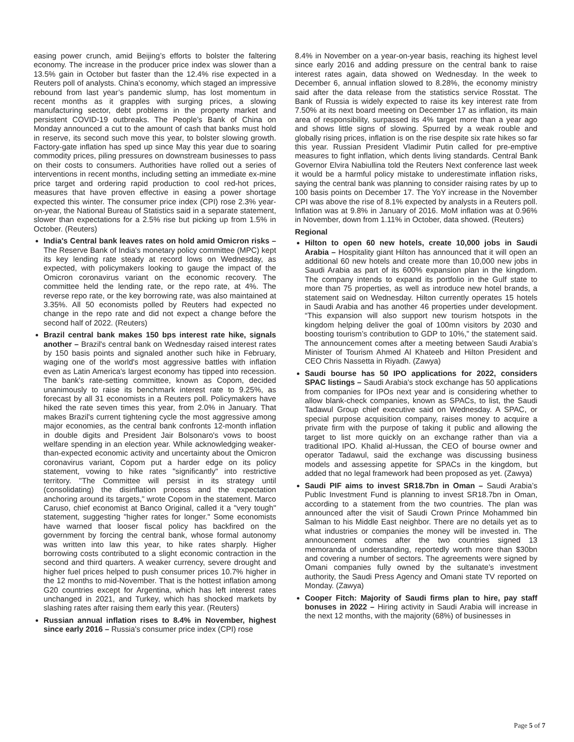easing power crunch, amid Beijing’s efforts to bolster the faltering economy. The increase in the producer price index was slower than a 13.5% gain in October but faster than the 12.4% rise expected in a Reuters poll of analysts. China’s economy, which staged an impressive rebound from last year’s pandemic slump, has lost momentum in recent months as it grapples with surging prices, a slowing manufacturing sector, debt problems in the property market and persistent COVID-19 outbreaks. The People’s Bank of China on Monday announced a cut to the amount of cash that banks must hold in reserve, its second such move this year, to bolster slowing growth. Factory-gate inflation has sped up since May this year due to soaring commodity prices, piling pressures on downstream businesses to pass on their costs to consumers. Authorities have rolled out a series of interventions in recent months, including setting an immediate ex-mine price target and ordering rapid production to cool red-hot prices, measures that have proven effective in easing a power shortage expected this winter. The consumer price index (CPI) rose 2.3% year-on-year, the National Bureau of Statistics said in a separate statement, slower than expectations for a 2.5% rise but picking up from 1.5% in October. (Reuters)
India's Central bank leaves rates on hold amid Omicron risks – The Reserve Bank of India's monetary policy committee (MPC) kept its key lending rate steady at record lows on Wednesday, as expected, with policymakers looking to gauge the impact of the Omicron coronavirus variant on the economic recovery. The committee held the lending rate, or the repo rate, at 4%. The reverse repo rate, or the key borrowing rate, was also maintained at 3.35%. All 50 economists polled by Reuters had expected no change in the repo rate and did not expect a change before the second half of 2022. (Reuters)
Brazil central bank makes 150 bps interest rate hike, signals another – Brazil's central bank on Wednesday raised interest rates by 150 basis points and signaled another such hike in February, waging one of the world's most aggressive battles with inflation even as Latin America's largest economy has tipped into recession. The bank's rate-setting committee, known as Copom, decided unanimously to raise its benchmark interest rate to 9.25%, as forecast by all 31 economists in a Reuters poll. Policymakers have hiked the rate seven times this year, from 2.0% in January. That makes Brazil's current tightening cycle the most aggressive among major economies, as the central bank confronts 12-month inflation in double digits and President Jair Bolsonaro's vows to boost welfare spending in an election year. While acknowledging weaker-than-expected economic activity and uncertainty about the Omicron coronavirus variant, Copom put a harder edge on its policy statement, vowing to hike rates "significantly" into restrictive territory. "The Committee will persist in its strategy until (consolidating) the disinflation process and the expectation anchoring around its targets," wrote Copom in the statement. Marco Caruso, chief economist at Banco Original, called it a "very tough" statement, suggesting "higher rates for longer." Some economists have warned that looser fiscal policy has backfired on the government by forcing the central bank, whose formal autonomy was written into law this year, to hike rates sharply. Higher borrowing costs contributed to a slight economic contraction in the second and third quarters. A weaker currency, severe drought and higher fuel prices helped to push consumer prices 10.7% higher in the 12 months to mid-November. That is the hottest inflation among G20 countries except for Argentina, which has left interest rates unchanged in 2021, and Turkey, which has shocked markets by slashing rates after raising them early this year. (Reuters)
Russian annual inflation rises to 8.4% in November, highest since early 2016 – Russia's consumer price index (CPI) rose
8.4% in November on a year-on-year basis, reaching its highest level since early 2016 and adding pressure on the central bank to raise interest rates again, data showed on Wednesday. In the week to December 6, annual inflation slowed to 8.28%, the economy ministry said after the data release from the statistics service Rosstat. The Bank of Russia is widely expected to raise its key interest rate from 7.50% at its next board meeting on December 17 as inflation, its main area of responsibility, surpassed its 4% target more than a year ago and shows little signs of slowing. Spurred by a weak rouble and globally rising prices, inflation is on the rise despite six rate hikes so far this year. Russian President Vladimir Putin called for pre-emptive measures to fight inflation, which dents living standards. Central Bank Governor Elvira Nabiullina told the Reuters Next conference last week it would be a harmful policy mistake to underestimate inflation risks, saying the central bank was planning to consider raising rates by up to 100 basis points on December 17. The YoY increase in the November CPI was above the rise of 8.1% expected by analysts in a Reuters poll. Inflation was at 9.8% in January of 2016. MoM inflation was at 0.96% in November, down from 1.11% in October, data showed. (Reuters)
Regional
Hilton to open 60 new hotels, create 10,000 jobs in Saudi Arabia – Hospitality giant Hilton has announced that it will open an additional 60 new hotels and create more than 10,000 new jobs in Saudi Arabia as part of its 600% expansion plan in the kingdom. The company intends to expand its portfolio in the Gulf state to more than 75 properties, as well as introduce new hotel brands, a statement said on Wednesday. Hilton currently operates 15 hotels in Saudi Arabia and has another 46 properties under development. “This expansion will also support new tourism hotspots in the kingdom helping deliver the goal of 100mn visitors by 2030 and boosting tourism’s contribution to GDP to 10%,” the statement said. The announcement comes after a meeting between Saudi Arabia’s Minister of Tourism Ahmed Al Khateeb and Hilton President and CEO Chris Nassetta in Riyadh. (Zawya)
Saudi bourse has 50 IPO applications for 2022, considers SPAC listings – Saudi Arabia's stock exchange has 50 applications from companies for IPOs next year and is considering whether to allow blank-check companies, known as SPACs, to list, the Saudi Tadawul Group chief executive said on Wednesday. A SPAC, or special purpose acquisition company, raises money to acquire a private firm with the purpose of taking it public and allowing the target to list more quickly on an exchange rather than via a traditional IPO. Khalid al-Hussan, the CEO of bourse owner and operator Tadawul, said the exchange was discussing business models and assessing appetite for SPACs in the kingdom, but added that no legal framework had been proposed as yet. (Zawya)
Saudi PIF aims to invest SR18.7bn in Oman – Saudi Arabia’s Public Investment Fund is planning to invest SR18.7bn in Oman, according to a statement from the two countries. The plan was announced after the visit of Saudi Crown Prince Mohammed bin Salman to his Middle East neighbor. There are no details yet as to what industries or companies the money will be invested in. The announcement comes after the two countries signed 13 memoranda of understanding, reportedly worth more than $30bn and covering a number of sectors. The agreements were signed by Omani companies fully owned by the sultanate’s investment authority, the Saudi Press Agency and Omani state TV reported on Monday. (Zawya)
Cooper Fitch: Majority of Saudi firms plan to hire, pay staff bonuses in 2022 – Hiring activity in Saudi Arabia will increase in the next 12 months, with the majority (68%) of businesses in
Page 5 of 7